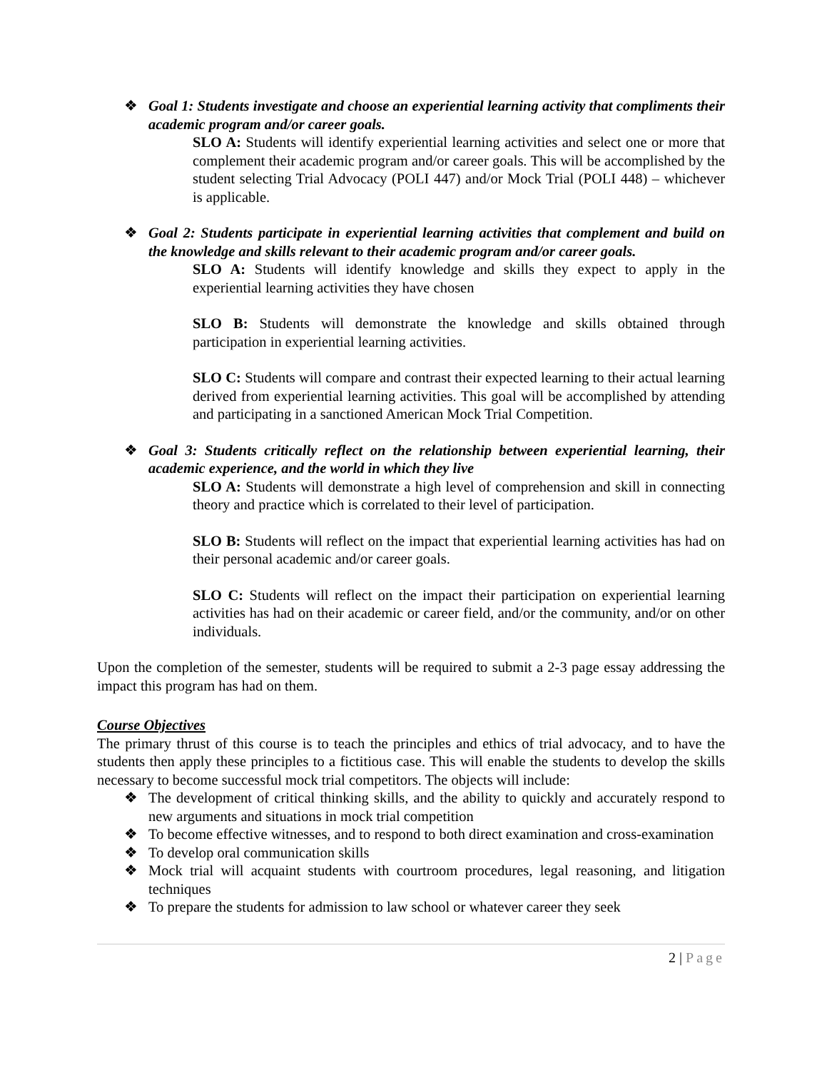❖ Goal 1: Students investigate and choose an experiential learning activity that compliments their academic program and/or career goals.
SLO A: Students will identify experiential learning activities and select one or more that complement their academic program and/or career goals. This will be accomplished by the student selecting Trial Advocacy (POLI 447) and/or Mock Trial (POLI 448) – whichever is applicable.
❖ Goal 2: Students participate in experiential learning activities that complement and build on the knowledge and skills relevant to their academic program and/or career goals.
SLO A: Students will identify knowledge and skills they expect to apply in the experiential learning activities they have chosen
SLO B: Students will demonstrate the knowledge and skills obtained through participation in experiential learning activities.
SLO C: Students will compare and contrast their expected learning to their actual learning derived from experiential learning activities. This goal will be accomplished by attending and participating in a sanctioned American Mock Trial Competition.
❖ Goal 3: Students critically reflect on the relationship between experiential learning, their academic experience, and the world in which they live
SLO A: Students will demonstrate a high level of comprehension and skill in connecting theory and practice which is correlated to their level of participation.
SLO B: Students will reflect on the impact that experiential learning activities has had on their personal academic and/or career goals.
SLO C: Students will reflect on the impact their participation on experiential learning activities has had on their academic or career field, and/or the community, and/or on other individuals.
Upon the completion of the semester, students will be required to submit a 2-3 page essay addressing the impact this program has had on them.
Course Objectives
The primary thrust of this course is to teach the principles and ethics of trial advocacy, and to have the students then apply these principles to a fictitious case. This will enable the students to develop the skills necessary to become successful mock trial competitors. The objects will include:
❖ The development of critical thinking skills, and the ability to quickly and accurately respond to new arguments and situations in mock trial competition
❖ To become effective witnesses, and to respond to both direct examination and cross-examination
❖ To develop oral communication skills
❖ Mock trial will acquaint students with courtroom procedures, legal reasoning, and litigation techniques
❖ To prepare the students for admission to law school or whatever career they seek
2 | Page